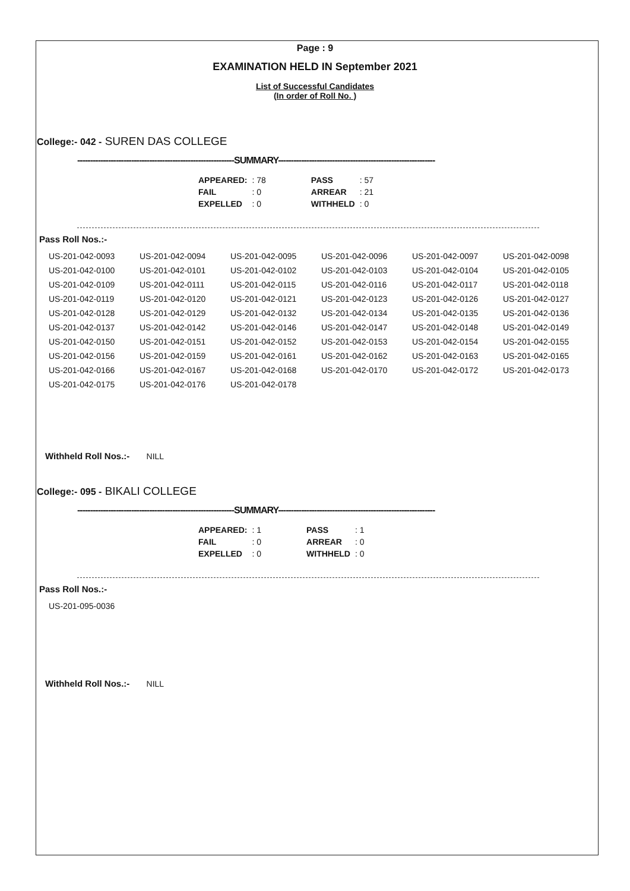Page : 9
EXAMINATION HELD IN September 2021
List of Successful Candidates
(In order of Roll No. )
College:- 042 - SUREN DAS COLLEGE
-------------------------------------------------------------SUMMARY-------------------------------------------------------------
| APPEARED: | : 78 | | PASS | : 57 |
| FAIL | : 0 | | ARREAR | : 21 |
| EXPELLED | : 0 | | WITHHELD | : 0 |
Pass Roll Nos.:-
| US-201-042-0093 | US-201-042-0094 | US-201-042-0095 | US-201-042-0096 | US-201-042-0097 | US-201-042-0098 |
| US-201-042-0100 | US-201-042-0101 | US-201-042-0102 | US-201-042-0103 | US-201-042-0104 | US-201-042-0105 |
| US-201-042-0109 | US-201-042-0111 | US-201-042-0115 | US-201-042-0116 | US-201-042-0117 | US-201-042-0118 |
| US-201-042-0119 | US-201-042-0120 | US-201-042-0121 | US-201-042-0123 | US-201-042-0126 | US-201-042-0127 |
| US-201-042-0128 | US-201-042-0129 | US-201-042-0132 | US-201-042-0134 | US-201-042-0135 | US-201-042-0136 |
| US-201-042-0137 | US-201-042-0142 | US-201-042-0146 | US-201-042-0147 | US-201-042-0148 | US-201-042-0149 |
| US-201-042-0150 | US-201-042-0151 | US-201-042-0152 | US-201-042-0153 | US-201-042-0154 | US-201-042-0155 |
| US-201-042-0156 | US-201-042-0159 | US-201-042-0161 | US-201-042-0162 | US-201-042-0163 | US-201-042-0165 |
| US-201-042-0166 | US-201-042-0167 | US-201-042-0168 | US-201-042-0170 | US-201-042-0172 | US-201-042-0173 |
| US-201-042-0175 | US-201-042-0176 | US-201-042-0178 | | | |
Withheld Roll Nos.:- NILL
College:- 095 - BIKALI COLLEGE
-------------------------------------------------------------SUMMARY-------------------------------------------------------------
| APPEARED: | : 1 | | PASS | : 1 |
| FAIL | : 0 | | ARREAR | : 0 |
| EXPELLED | : 0 | | WITHHELD | : 0 |
Pass Roll Nos.:-
| US-201-095-0036 |
Withheld Roll Nos.:- NILL